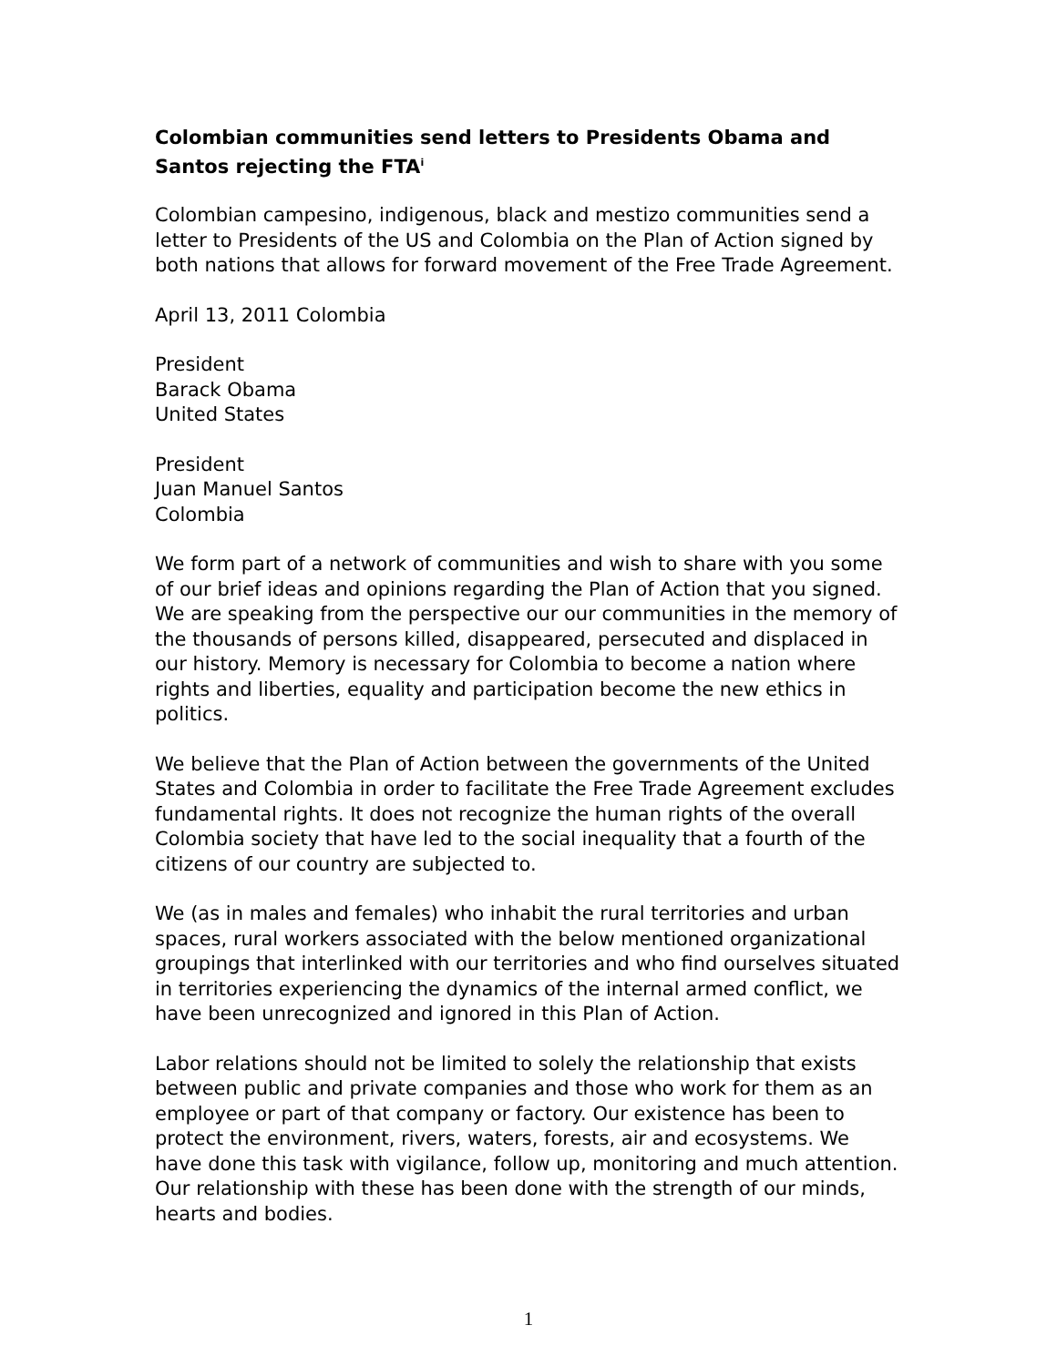Colombian communities send letters to Presidents Obama and Santos rejecting the FTA<sup>i</sup>
Colombian campesino, indigenous, black and mestizo communities send a letter to Presidents of the US and Colombia on the Plan of Action signed by both nations that allows for forward movement of the Free Trade Agreement.
April 13, 2011 Colombia
President
Barack Obama
United States
President
Juan Manuel Santos
Colombia
We form part of a network of communities and wish to share with you some of our brief ideas and opinions regarding the Plan of Action that you signed. We are speaking from the perspective our our communities in the memory of the thousands of persons killed, disappeared, persecuted and displaced in our history. Memory is necessary for Colombia to become a nation where rights and liberties, equality and participation become the new ethics in politics.
We believe that the Plan of Action between the governments of the United States and Colombia in order to facilitate the Free Trade Agreement excludes fundamental rights. It does not recognize the human rights of the overall Colombia society that have led to the social inequality that a fourth of the citizens of our country are subjected to.
We (as in males and females) who inhabit the rural territories and urban spaces, rural workers associated with the below mentioned organizational groupings that interlinked with our territories and who find ourselves situated in territories experiencing the dynamics of the internal armed conflict, we have been unrecognized and ignored in this Plan of Action.
Labor relations should not be limited to solely the relationship that exists between public and private companies and those who work for them as an employee or part of that company or factory. Our existence has been to protect the environment, rivers, waters, forests, air and ecosystems. We have done this task with vigilance, follow up, monitoring and much attention. Our relationship with these has been done with the strength of our minds, hearts and bodies.
1